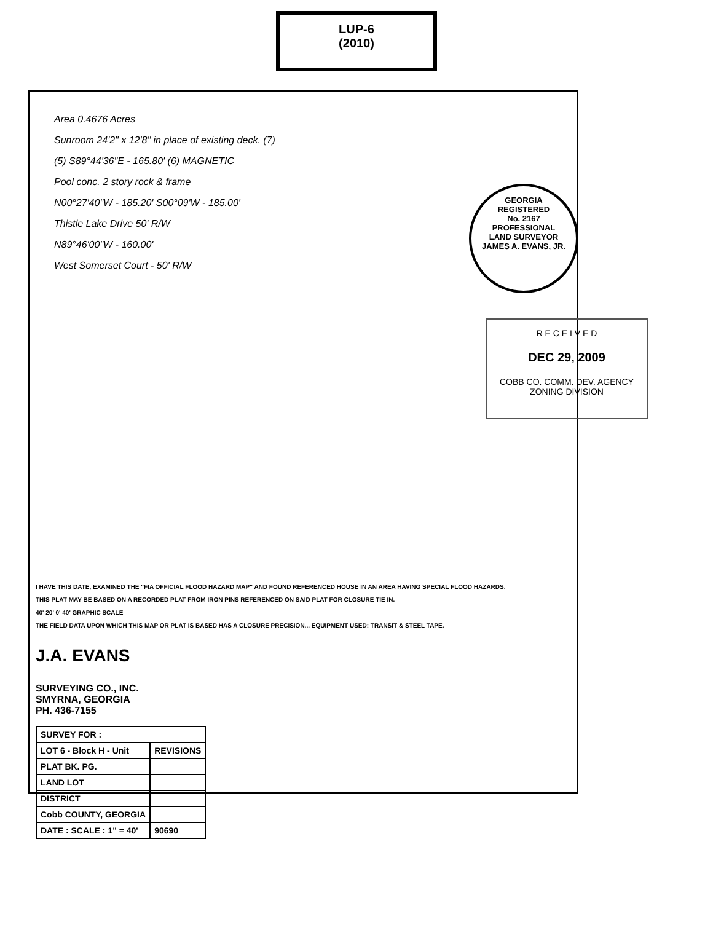LUP-6
(2010)
Area 0.4676 Acres
Sunroom 24'2" x 12'8" in place of existing deck. (7)
(5) S89°44'36"E - 165.80' (6) MAGNETIC
Pool conc. 2 story rock & frame
N00°27'40"W - 185.20' S00°09'W - 185.00'
Thistle Lake Drive 50' R/W
N89°46'00"W - 160.00'
West Somerset Court - 50' R/W
GEORGIA
REGISTERED
No. 2167
PROFESSIONAL
LAND SURVEYOR
JAMES A. EVANS, JR.
I HAVE THIS DATE, EXAMINED THE "FIA OFFICIAL FLOOD HAZARD MAP" AND FOUND REFERENCED HOUSE IN AN AREA HAVING SPECIAL FLOOD HAZARDS.
THIS PLAT MAY BE BASED ON A RECORDED PLAT FROM IRON PINS REFERENCED ON SAID PLAT FOR CLOSURE TIE IN.
40' 20' 0' 40' GRAPHIC SCALE
THE FIELD DATA UPON WHICH THIS MAP OR PLAT IS BASED HAS A CLOSURE PRECISION... EQUIPMENT USED: TRANSIT & STEEL TAPE.
J.A. EVANS
SURVEYING CO., INC.
SMYRNA, GEORGIA
PH. 436-7155
| SURVEY FOR : | |
| LOT 6 - Block H - Unit | REVISIONS |
| PLAT BK. PG. | |
| LAND LOT | |
| DISTRICT | |
| Cobb COUNTY, GEORGIA | |
| DATE : SCALE : 1" = 40' | 90690 |
R E C E I V E D
DEC 29, 2009
COBB CO. COMM. DEV. AGENCY
ZONING DIVISION